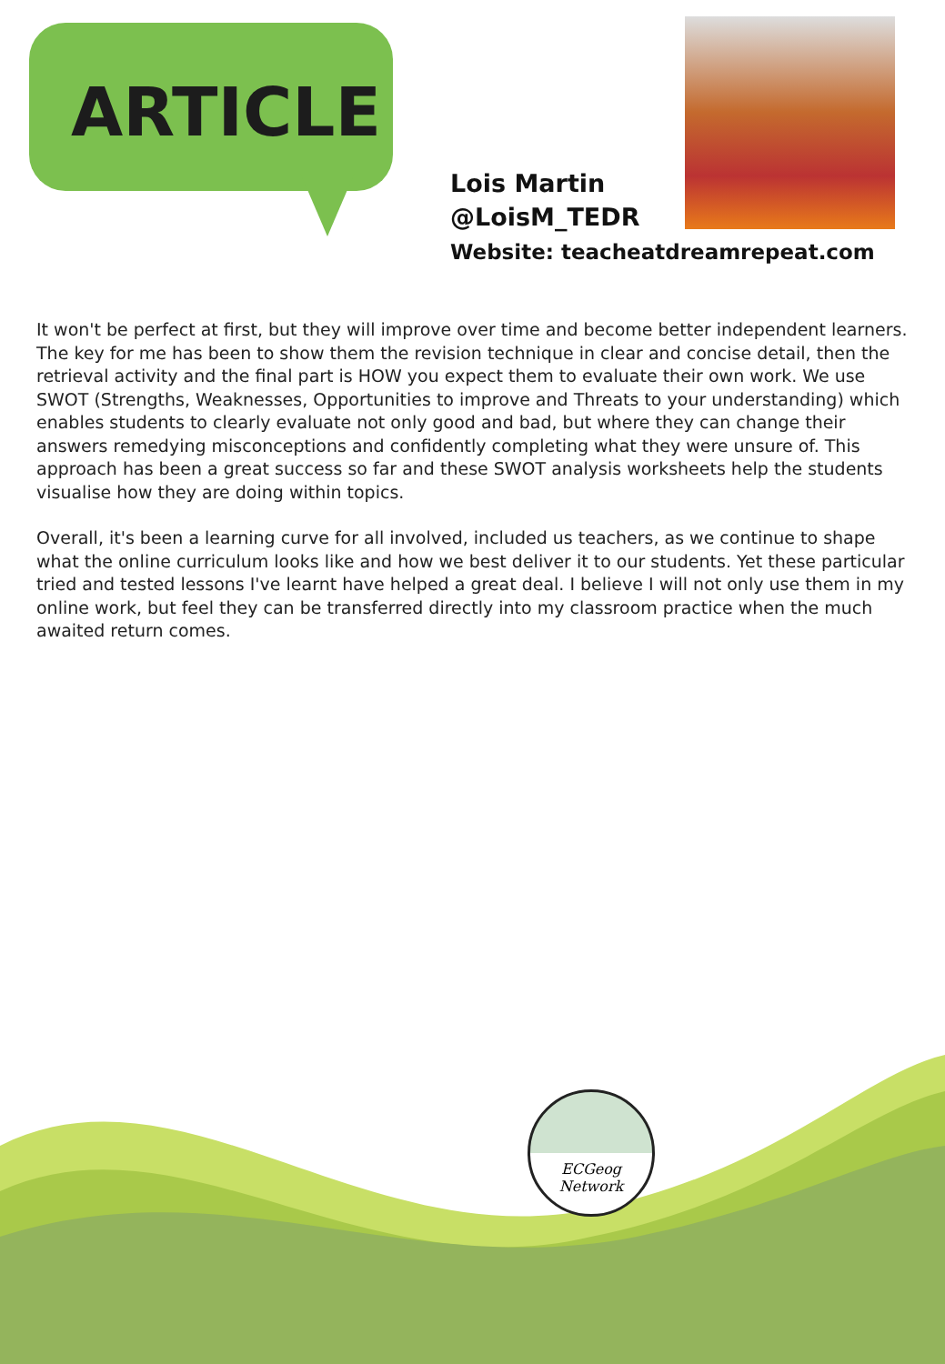ARTICLE
Lois Martin
@LoisM_TEDR
Website: teacheatdreamrepeat.com
It won't be perfect at first, but they will improve over time and become better independent learners. The key for me has been to show them the revision technique in clear and concise detail, then the retrieval activity and the final part is HOW you expect them to evaluate their own work. We use SWOT (Strengths, Weaknesses, Opportunities to improve and Threats to your understanding) which enables students to clearly evaluate not only good and bad, but where they can change their answers remedying misconceptions and confidently completing what they were unsure of. This approach has been a great success so far and these SWOT analysis worksheets help the students visualise how they are doing within topics.
Overall, it's been a learning curve for all involved, included us teachers, as we continue to shape what the online curriculum looks like and how we best deliver it to our students. Yet these particular tried and tested lessons I've learnt have helped a great deal. I believe I will not only use them in my online work, but feel they can be transferred directly into my classroom practice when the much awaited return comes.
ECGeog
Network